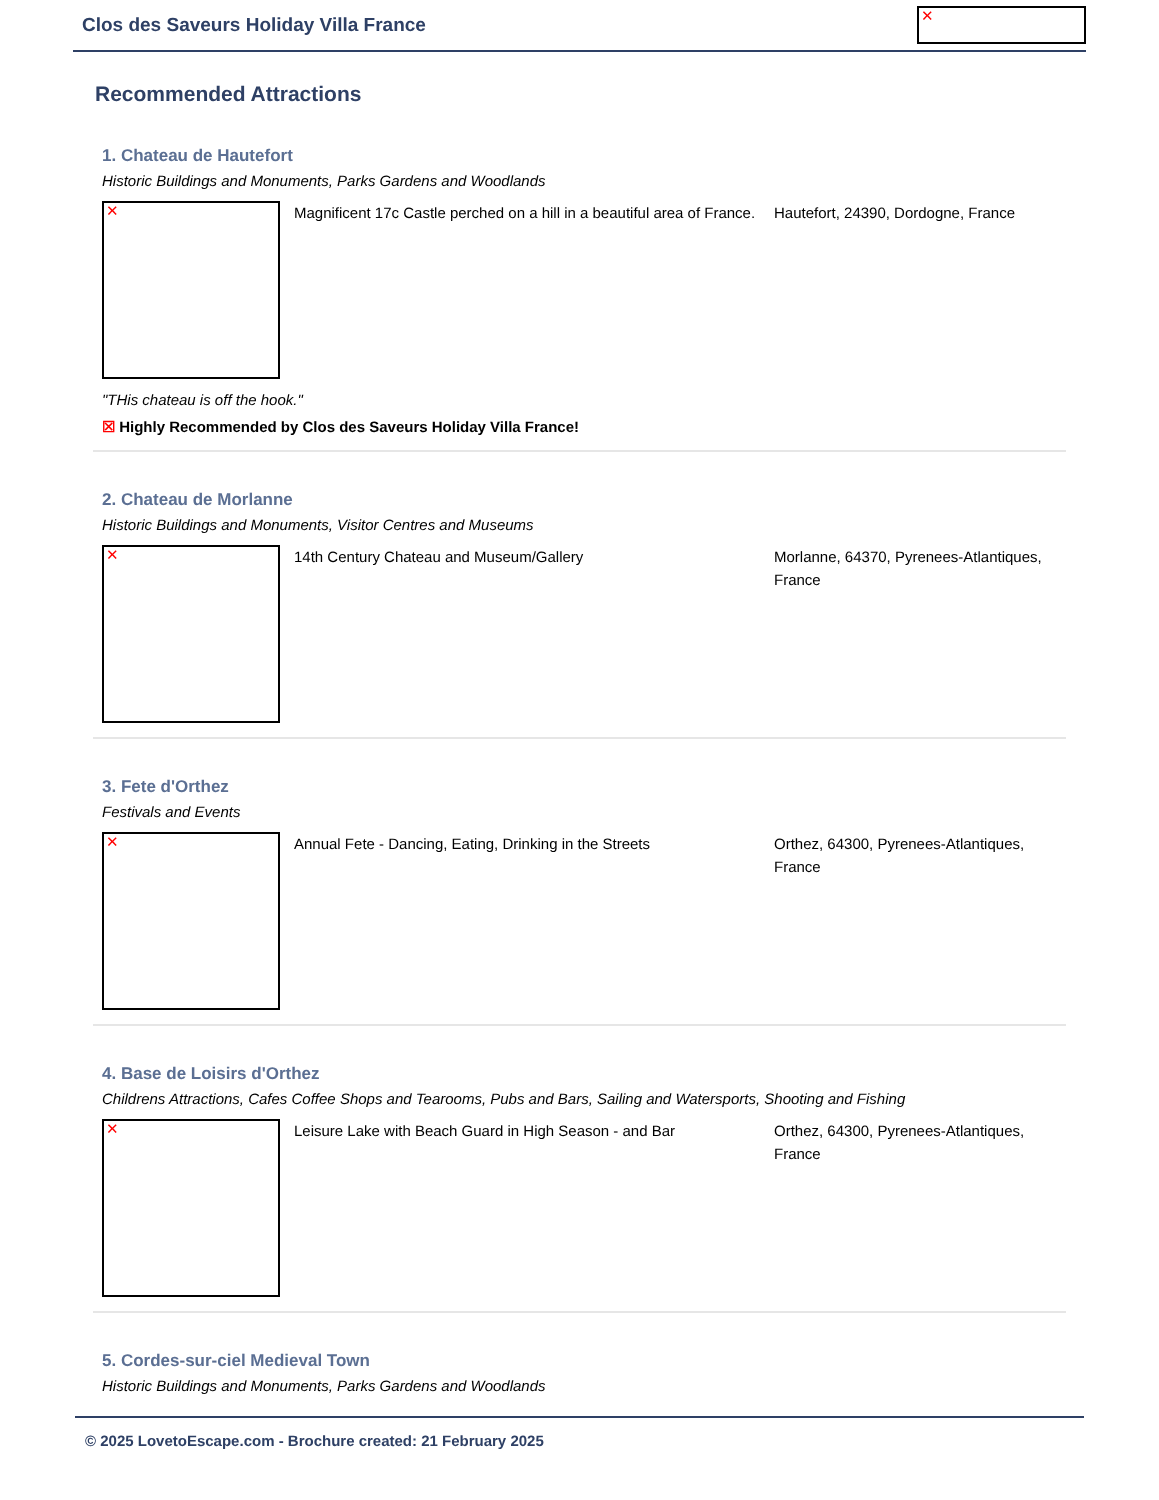Clos des Saveurs Holiday Villa France
✕
Recommended Attractions
1. Chateau de Hautefort
Historic Buildings and Monuments, Parks Gardens and Woodlands
✕
Magnificent 17c Castle perched on a hill in a beautiful area of France.
Hautefort, 24390, Dordogne, France
"THis chateau is off the hook."
☒ Highly Recommended by Clos des Saveurs Holiday Villa France!
2. Chateau de Morlanne
Historic Buildings and Monuments, Visitor Centres and Museums
✕
14th Century Chateau and Museum/Gallery Morlanne, 64370, Pyrenees-Atlantiques, France
3. Fete d'Orthez
Festivals and Events
✕
Annual Fete - Dancing, Eating, Drinking in the Streets
Orthez, 64300, Pyrenees-Atlantiques, France
4. Base de Loisirs d'Orthez
Childrens Attractions, Cafes Coffee Shops and Tearooms, Pubs and Bars, Sailing and Watersports, Shooting and Fishing
✕
Leisure Lake with Beach Guard in High Season - and Bar
Orthez, 64300, Pyrenees-Atlantiques, France
5. Cordes-sur-ciel Medieval Town
Historic Buildings and Monuments, Parks Gardens and Woodlands
© 2025 LovetoEscape.com - Brochure created: 21 February 2025